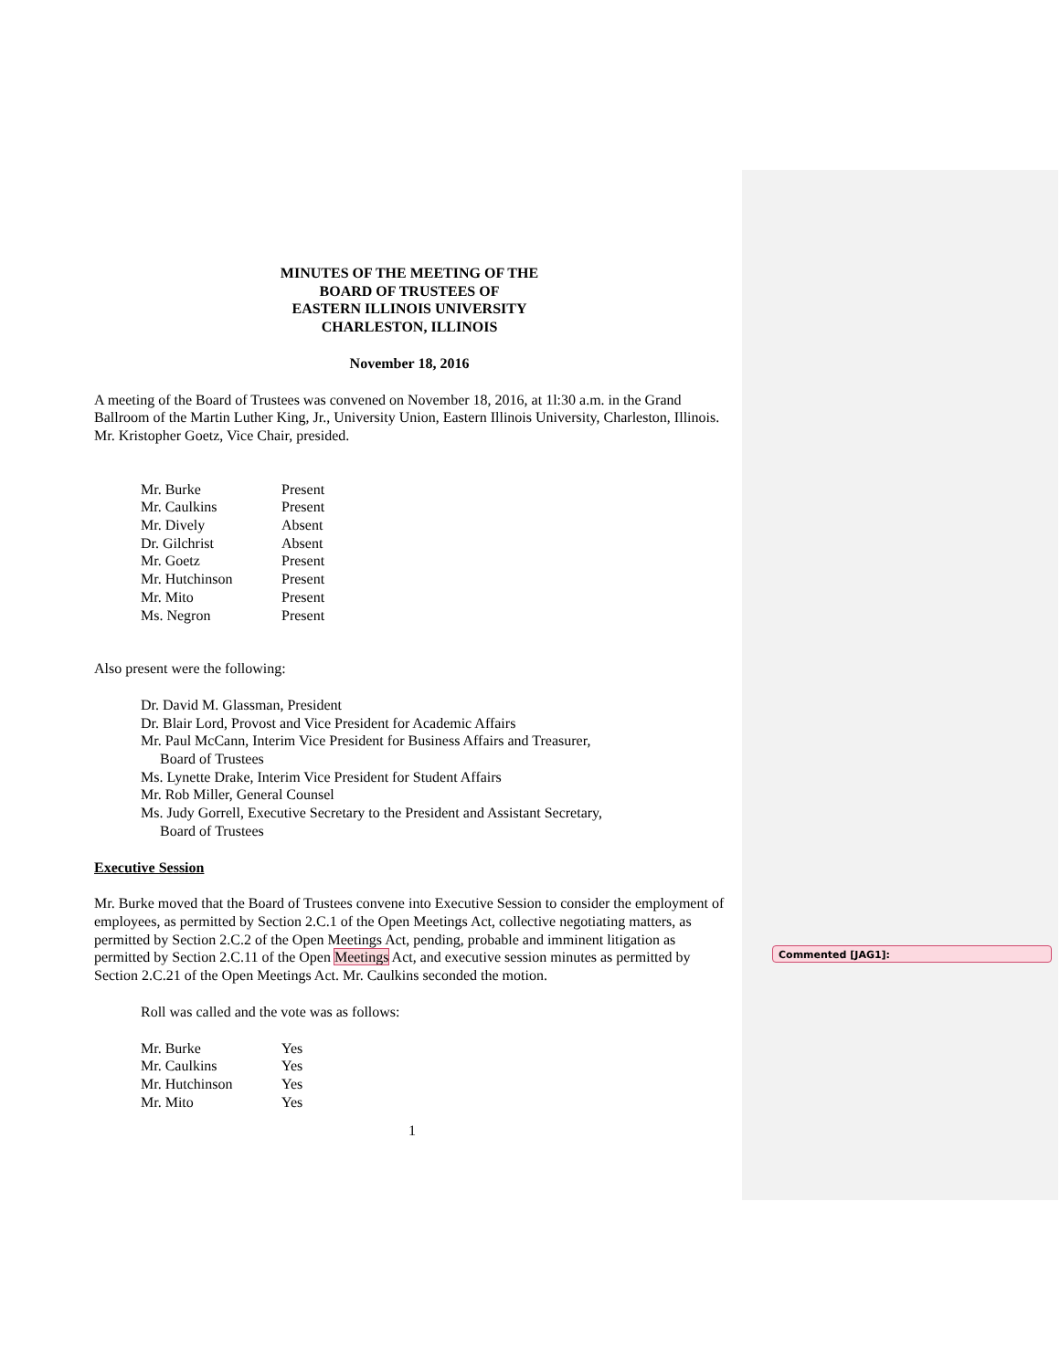MINUTES OF THE MEETING OF THE
BOARD OF TRUSTEES OF
EASTERN ILLINOIS UNIVERSITY
CHARLESTON, ILLINOIS
November 18, 2016
A meeting of the Board of Trustees was convened on November 18, 2016, at 1l:30 a.m. in the Grand Ballroom of the Martin Luther King, Jr., University Union, Eastern Illinois University, Charleston, Illinois. Mr. Kristopher Goetz, Vice Chair, presided.
| Mr. Burke | Present |
| Mr. Caulkins | Present |
| Mr. Dively | Absent |
| Dr. Gilchrist | Absent |
| Mr. Goetz | Present |
| Mr. Hutchinson | Present |
| Mr. Mito | Present |
| Ms. Negron | Present |
Also present were the following:
Dr. David M. Glassman, President
Dr. Blair Lord, Provost and Vice President for Academic Affairs
Mr. Paul McCann, Interim Vice President for Business Affairs and Treasurer,
Board of Trustees
Ms. Lynette Drake, Interim Vice President for Student Affairs
Mr. Rob Miller, General Counsel
Ms. Judy Gorrell, Executive Secretary to the President and Assistant Secretary,
Board of Trustees
Executive Session
Mr. Burke moved that the Board of Trustees convene into Executive Session to consider the employment of employees, as permitted by Section 2.C.1 of the Open Meetings Act, collective negotiating matters, as permitted by Section 2.C.2 of the Open Meetings Act, pending, probable and imminent litigation as permitted by Section 2.C.11 of the Open Meetings Act, and executive session minutes as permitted by Section 2.C.21 of the Open Meetings Act. Mr. Caulkins seconded the motion.
Roll was called and the vote was as follows:
| Mr. Burke | Yes |
| Mr. Caulkins | Yes |
| Mr. Hutchinson | Yes |
| Mr. Mito | Yes |
1
Commented [JAG1]: